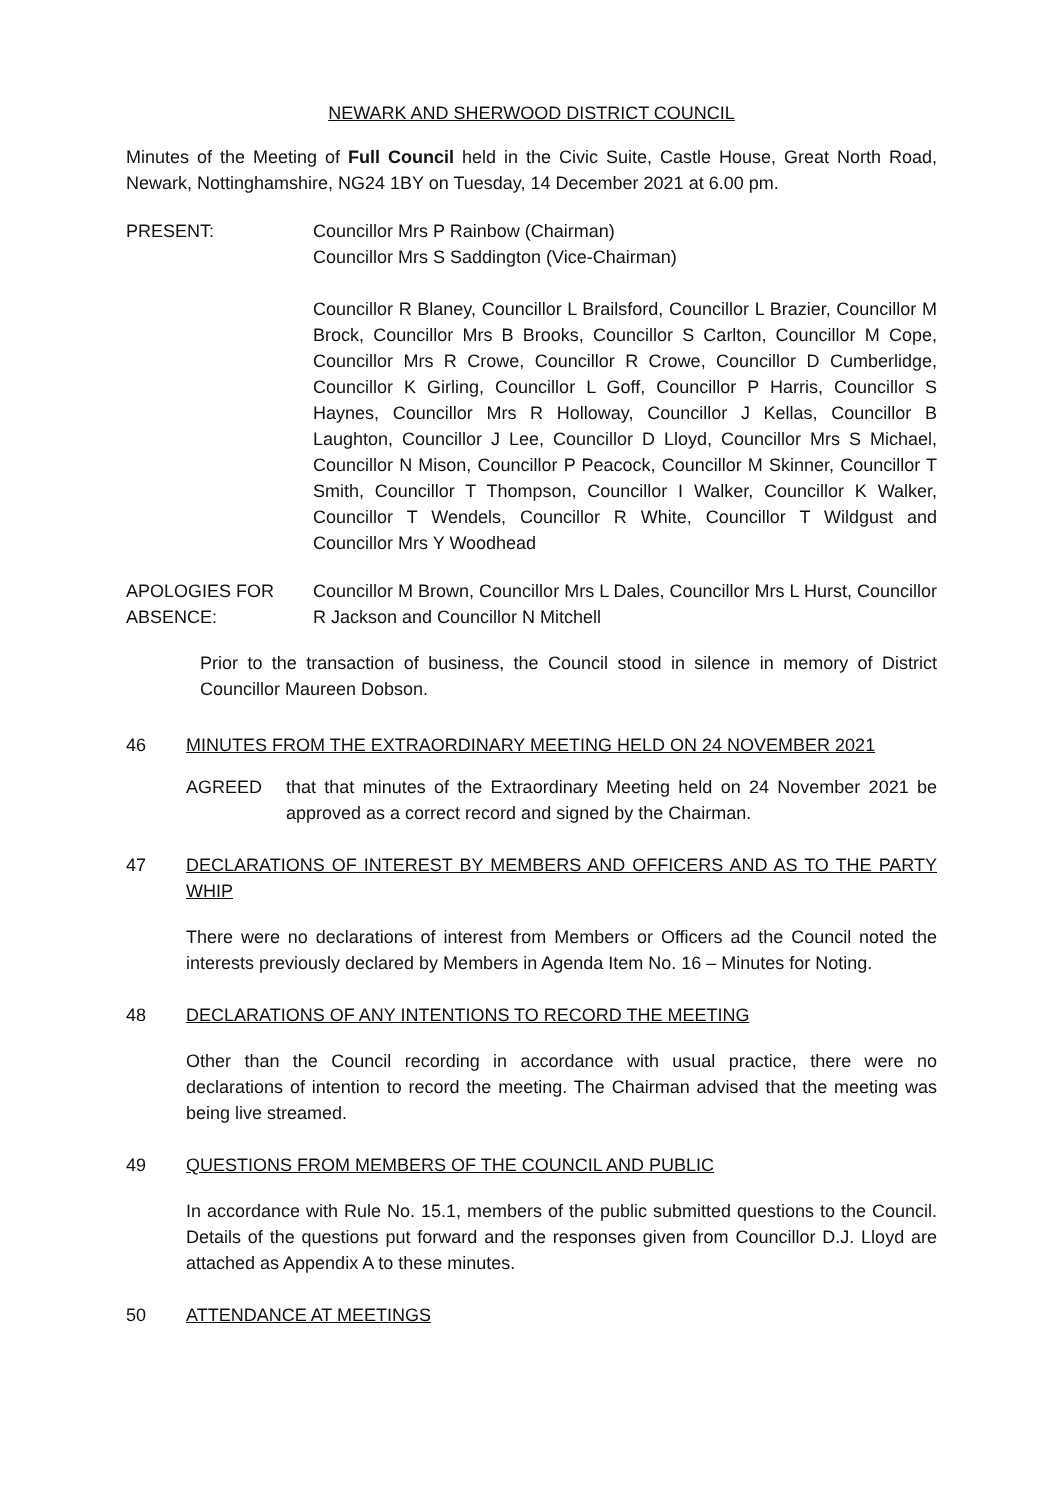NEWARK AND SHERWOOD DISTRICT COUNCIL
Minutes of the Meeting of Full Council held in the Civic Suite, Castle House, Great North Road, Newark, Nottinghamshire, NG24 1BY on Tuesday, 14 December 2021 at 6.00 pm.
PRESENT: Councillor Mrs P Rainbow (Chairman)
Councillor Mrs S Saddington (Vice-Chairman)
Councillor R Blaney, Councillor L Brailsford, Councillor L Brazier, Councillor M Brock, Councillor Mrs B Brooks, Councillor S Carlton, Councillor M Cope, Councillor Mrs R Crowe, Councillor R Crowe, Councillor D Cumberlidge, Councillor K Girling, Councillor L Goff, Councillor P Harris, Councillor S Haynes, Councillor Mrs R Holloway, Councillor J Kellas, Councillor B Laughton, Councillor J Lee, Councillor D Lloyd, Councillor Mrs S Michael, Councillor N Mison, Councillor P Peacock, Councillor M Skinner, Councillor T Smith, Councillor T Thompson, Councillor I Walker, Councillor K Walker, Councillor T Wendels, Councillor R White, Councillor T Wildgust and Councillor Mrs Y Woodhead
APOLOGIES FOR ABSENCE:
Councillor M Brown, Councillor Mrs L Dales, Councillor Mrs L Hurst, Councillor R Jackson and Councillor N Mitchell
Prior to the transaction of business, the Council stood in silence in memory of District Councillor Maureen Dobson.
46 MINUTES FROM THE EXTRAORDINARY MEETING HELD ON 24 NOVEMBER 2021
AGREED that that minutes of the Extraordinary Meeting held on 24 November 2021 be approved as a correct record and signed by the Chairman.
47 DECLARATIONS OF INTEREST BY MEMBERS AND OFFICERS AND AS TO THE PARTY WHIP
There were no declarations of interest from Members or Officers ad the Council noted the interests previously declared by Members in Agenda Item No. 16 – Minutes for Noting.
48 DECLARATIONS OF ANY INTENTIONS TO RECORD THE MEETING
Other than the Council recording in accordance with usual practice, there were no declarations of intention to record the meeting. The Chairman advised that the meeting was being live streamed.
49 QUESTIONS FROM MEMBERS OF THE COUNCIL AND PUBLIC
In accordance with Rule No. 15.1, members of the public submitted questions to the Council. Details of the questions put forward and the responses given from Councillor D.J. Lloyd are attached as Appendix A to these minutes.
50 ATTENDANCE AT MEETINGS